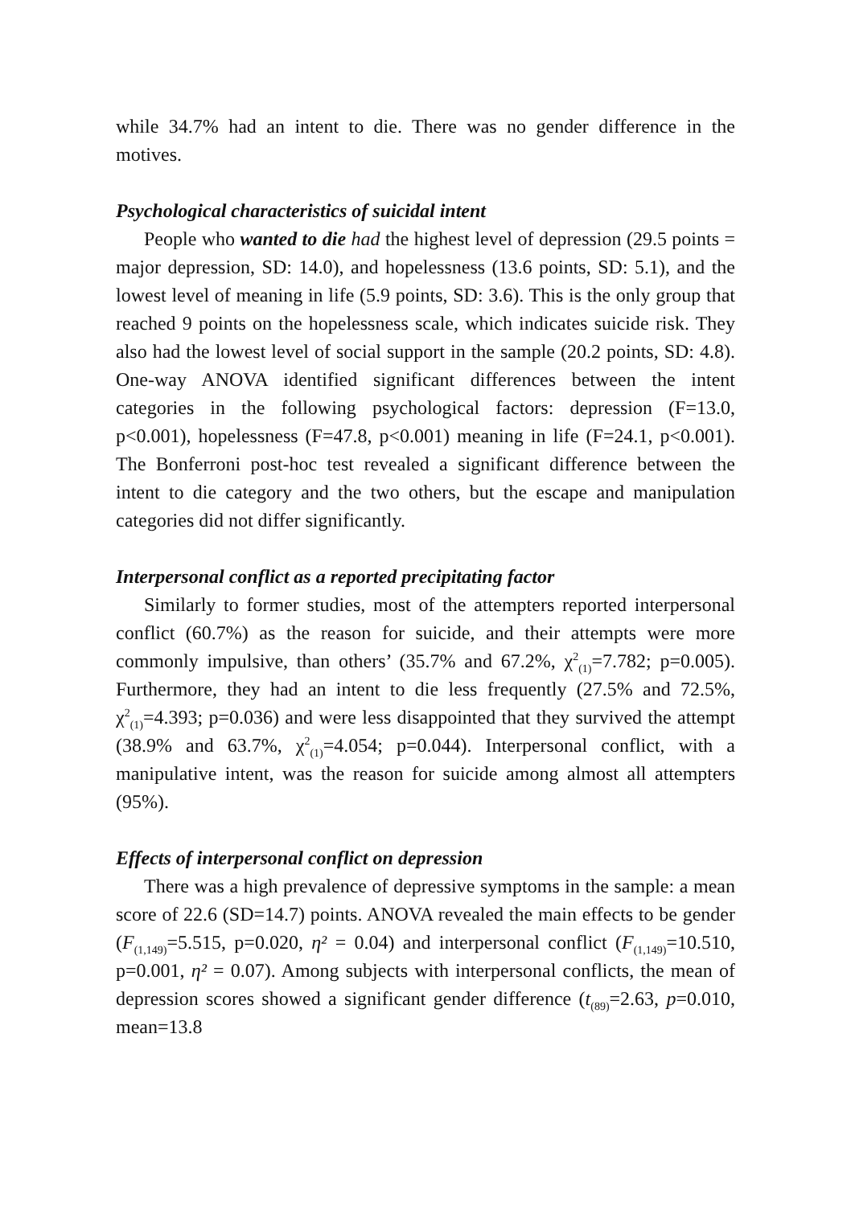while 34.7% had an intent to die. There was no gender difference in the motives.
Psychological characteristics of suicidal intent
People who wanted to die had the highest level of depression (29.5 points = major depression, SD: 14.0), and hopelessness (13.6 points, SD: 5.1), and the lowest level of meaning in life (5.9 points, SD: 3.6). This is the only group that reached 9 points on the hopelessness scale, which indicates suicide risk. They also had the lowest level of social support in the sample (20.2 points, SD: 4.8). One-way ANOVA identified significant differences between the intent categories in the following psychological factors: depression (F=13.0, p<0.001), hopelessness (F=47.8, p<0.001) meaning in life (F=24.1, p<0.001). The Bonferroni post-hoc test revealed a significant difference between the intent to die category and the two others, but the escape and manipulation categories did not differ significantly.
Interpersonal conflict as a reported precipitating factor
Similarly to former studies, most of the attempters reported interpersonal conflict (60.7%) as the reason for suicide, and their attempts were more commonly impulsive, than others’ (35.7% and 67.2%, χ<sup>2</sup><sub>(1)</sub>=7.782; p=0.005). Furthermore, they had an intent to die less frequently (27.5% and 72.5%, χ<sup>2</sup><sub>(1)</sub>=4.393; p=0.036) and were less disappointed that they survived the attempt (38.9% and 63.7%, χ<sup>2</sup><sub>(1)</sub>=4.054; p=0.044). Interpersonal conflict, with a manipulative intent, was the reason for suicide among almost all attempters (95%).
Effects of interpersonal conflict on depression
There was a high prevalence of depressive symptoms in the sample: a mean score of 22.6 (SD=14.7) points. ANOVA revealed the main effects to be gender (F<sub>(1,149)</sub>=5.515, p=0.020, η² = 0.04) and interpersonal conflict (F<sub>(1,149)</sub>=10.510, p=0.001, η² = 0.07). Among subjects with interpersonal conflicts, the mean of depression scores showed a significant gender difference (t<sub>(89)</sub>=2.63, p=0.010, mean=13.8